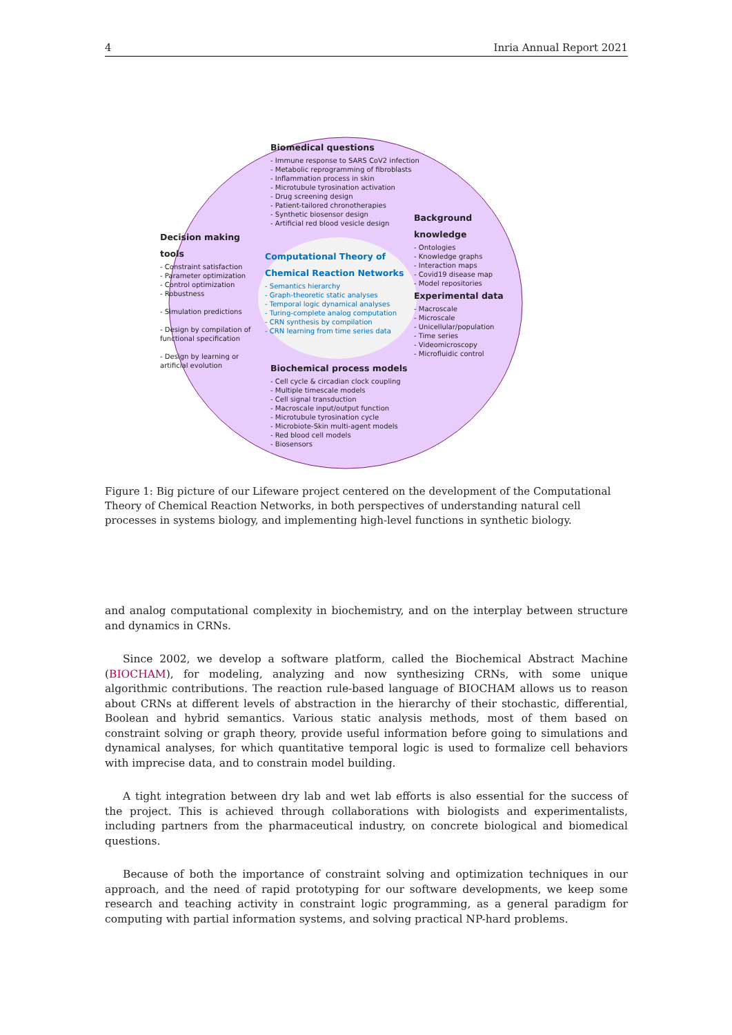4 Inria Annual Report 2021
Biomedical questions
- Immune response to SARS CoV2 infection
- Metabolic reprogramming of fibroblasts
- Inflammation process in skin
- Microtubule tyrosination activation
- Drug screening design
- Patient-tailored chronotherapies
- Synthetic biosensor design
- Artificial red blood vesicle design
Decision making
tools
- Constraint satisfaction
- Parameter optimization
- Control optimization
- Robustness
- Simulation predictions
- Design by compilation of
functional specification
- Design by learning or
artificial evolution
Computational Theory of
Chemical Reaction Networks
- Semantics hierarchy
- Graph-theoretic static analyses
- Temporal logic dynamical analyses
- Turing-complete analog computation
- CRN synthesis by compilation
- CRN learning from time series data
Background
knowledge
- Ontologies
- Knowledge graphs
- Interaction maps
- Covid19 disease map
- Model repositories
Experimental data
- Macroscale
- Microscale
- Unicellular/population
- Time series
- Videomicroscopy
- Microfluidic control
Biochemical process models
- Cell cycle & circadian clock coupling
- Multiple timescale models
- Cell signal transduction
- Macroscale input/output function
- Microtubule tyrosination cycle
- Microbiote-Skin multi-agent models
- Red blood cell models
- Biosensors
Figure 1: Big picture of our Lifeware project centered on the development of the Computational Theory of Chemical Reaction Networks, in both perspectives of understanding natural cell processes in systems biology, and implementing high-level functions in synthetic biology.
and analog computational complexity in biochemistry, and on the interplay between structure and dynamics in CRNs.
Since 2002, we develop a software platform, called the Biochemical Abstract Machine (BIOCHAM), for modeling, analyzing and now synthesizing CRNs, with some unique algorithmic contributions. The reaction rule-based language of BIOCHAM allows us to reason about CRNs at different levels of abstraction in the hierarchy of their stochastic, differential, Boolean and hybrid semantics. Various static analysis methods, most of them based on constraint solving or graph theory, provide useful information before going to simulations and dynamical analyses, for which quantitative temporal logic is used to formalize cell behaviors with imprecise data, and to constrain model building.
A tight integration between dry lab and wet lab efforts is also essential for the success of the project. This is achieved through collaborations with biologists and experimentalists, including partners from the pharmaceutical industry, on concrete biological and biomedical questions.
Because of both the importance of constraint solving and optimization techniques in our approach, and the need of rapid prototyping for our software developments, we keep some research and teaching activity in constraint logic programming, as a general paradigm for computing with partial information systems, and solving practical NP-hard problems.